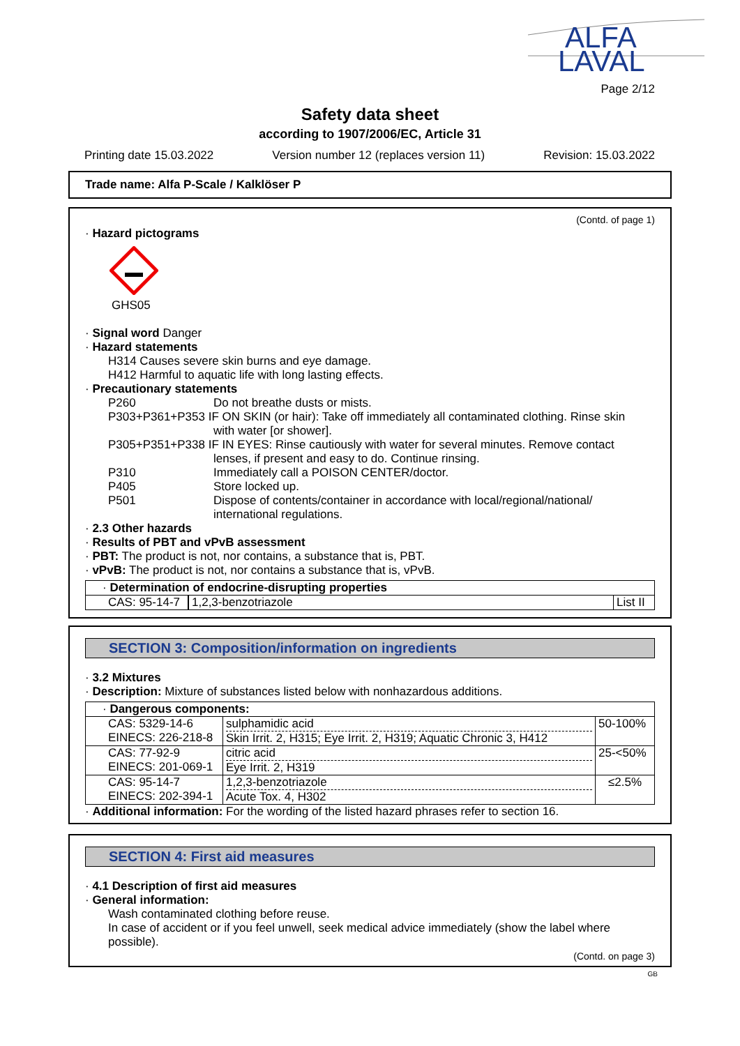ALFA
LAVAL
Page 2/12
Safety data sheet
according to 1907/2006/EC, Article 31
Printing date 15.03.2022 Version number 12 (replaces version 11) Revision: 15.03.2022
Trade name: Alfa P-Scale / Kalklöser P
(Contd. of page 1)
· Hazard pictograms
GHS05
· Signal word Danger
· Hazard statements
H314 Causes severe skin burns and eye damage.
H412 Harmful to aquatic life with long lasting effects.
· Precautionary statements
| P260 | Do not breathe dusts or mists. |
| P303+P361+P353 IF ON SKIN (or hair): Take off immediately all contaminated clothing. Rinse skin | |
| | with water [or shower]. |
| P305+P351+P338 IF IN EYES: Rinse cautiously with water for several minutes. Remove contact | |
| | lenses, if present and easy to do. Continue rinsing. |
| P310 | Immediately call a POISON CENTER/doctor. |
| P405 | Store locked up. |
| P501 | Dispose of contents/container in accordance with local/regional/national/ international regulations. |
· 2.3 Other hazards
· Results of PBT and vPvB assessment
· PBT: The product is not, nor contains, a substance that is, PBT.
· vPvB: The product is not, nor contains a substance that is, vPvB.
| · Determination of endocrine-disrupting properties | | |
| CAS: 95-14-7 | 1,2,3-benzotriazole | List II |
SECTION 3: Composition/information on ingredients
· 3.2 Mixtures
· Description: Mixture of substances listed below with nonhazardous additions.
| · Dangerous components: | | |
| CAS: 5329-14-6 EINECS: 226-218-8 | sulphamidic acid Skin Irrit. 2, H315; Eye Irrit. 2, H319; Aquatic Chronic 3, H412 | 50-100% |
| CAS: 77-92-9 EINECS: 201-069-1 | citric acid Eye Irrit. 2, H319 | 25-<50% |
| CAS: 95-14-7 EINECS: 202-394-1 | 1,2,3-benzotriazole Acute Tox. 4, H302 | ≤2.5% |
· Additional information: For the wording of the listed hazard phrases refer to section 16.
SECTION 4: First aid measures
· 4.1 Description of first aid measures
· General information:
Wash contaminated clothing before reuse.
In case of accident or if you feel unwell, seek medical advice immediately (show the label where possible).
(Contd. on page 3)
GB